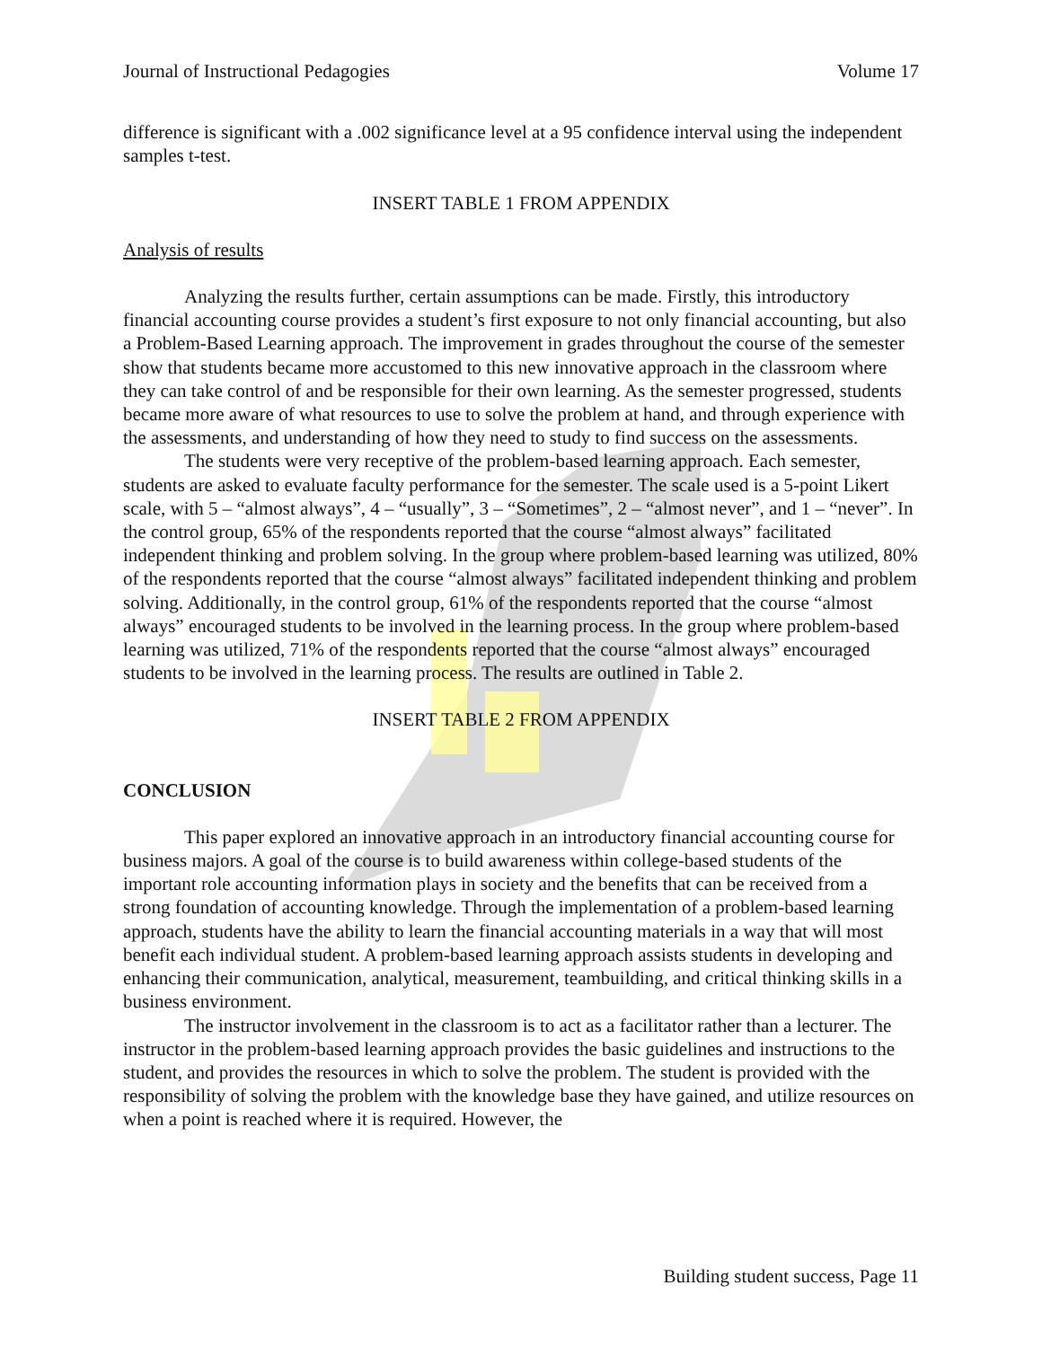Journal of Instructional Pedagogies Volume 17
difference is significant with a .002 significance level at a 95 confidence interval using the independent samples t-test.
INSERT TABLE 1 FROM APPENDIX
Analysis of results
Analyzing the results further, certain assumptions can be made. Firstly, this introductory financial accounting course provides a student’s first exposure to not only financial accounting, but also a Problem-Based Learning approach. The improvement in grades throughout the course of the semester show that students became more accustomed to this new innovative approach in the classroom where they can take control of and be responsible for their own learning. As the semester progressed, students became more aware of what resources to use to solve the problem at hand, and through experience with the assessments, and understanding of how they need to study to find success on the assessments.
The students were very receptive of the problem-based learning approach. Each semester, students are asked to evaluate faculty performance for the semester. The scale used is a 5-point Likert scale, with 5 – “almost always”, 4 – “usually”, 3 – “Sometimes”, 2 – “almost never”, and 1 – “never”. In the control group, 65% of the respondents reported that the course “almost always” facilitated independent thinking and problem solving. In the group where problem-based learning was utilized, 80% of the respondents reported that the course “almost always” facilitated independent thinking and problem solving. Additionally, in the control group, 61% of the respondents reported that the course “almost always” encouraged students to be involved in the learning process. In the group where problem-based learning was utilized, 71% of the respondents reported that the course “almost always” encouraged students to be involved in the learning process. The results are outlined in Table 2.
INSERT TABLE 2 FROM APPENDIX
CONCLUSION
This paper explored an innovative approach in an introductory financial accounting course for business majors. A goal of the course is to build awareness within college-based students of the important role accounting information plays in society and the benefits that can be received from a strong foundation of accounting knowledge. Through the implementation of a problem-based learning approach, students have the ability to learn the financial accounting materials in a way that will most benefit each individual student. A problem-based learning approach assists students in developing and enhancing their communication, analytical, measurement, teambuilding, and critical thinking skills in a business environment.
The instructor involvement in the classroom is to act as a facilitator rather than a lecturer. The instructor in the problem-based learning approach provides the basic guidelines and instructions to the student, and provides the resources in which to solve the problem. The student is provided with the responsibility of solving the problem with the knowledge base they have gained, and utilize resources on when a point is reached where it is required. However, the
Building student success, Page 11